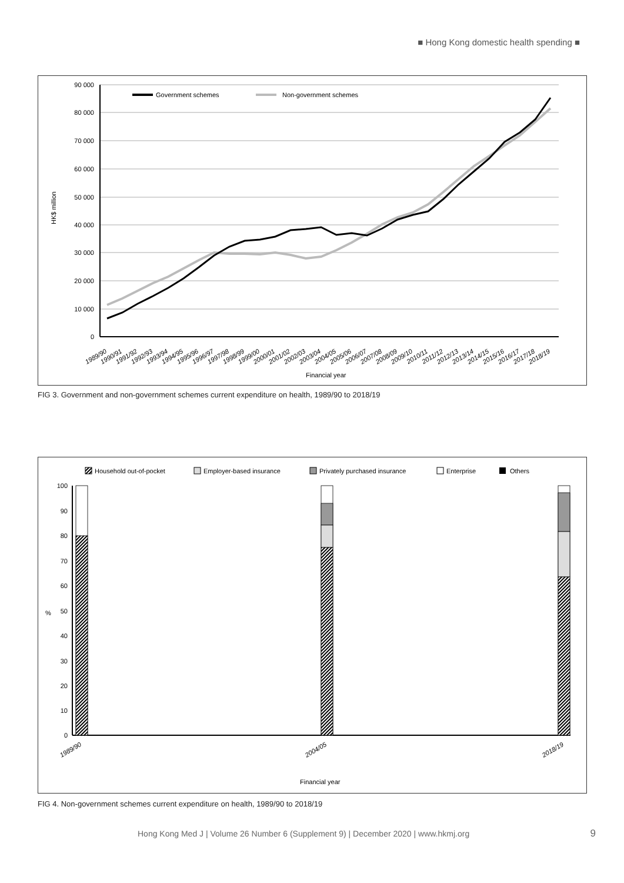■ Hong Kong domestic health spending ■
HK$ million
90 000
80 000
70 000
60 000
50 000
40 000
30 000
20 000
10 000
0
Government schemes
Non-government schemes
1989/90
1990/91
1991/92
1992/93
1993/94
1994/95
1995/96
1996/97
1997/98
1998/99
1999/00
2000/01
2001/02
2002/03
2003/04
2004/05
2005/06
2006/07
2007/08
2008/09
2009/10
2010/11
2011/12
2012/13
2013/14
2014/15
2015/16
2016/17
2017/18
2018/19
Financial year
FIG 3. Government and non-government schemes current expenditure on health, 1989/90 to 2018/19
Household out-of-pocket
Employer-based insurance
Privately purchased insurance
Enterprise
Others
%
100
90
80
70
60
50
40
30
20
10
0
Financial year
1989/90
2004/05
2018/19
FIG 4. Non-government schemes current expenditure on health, 1989/90 to 2018/19
Hong Kong Med J | Volume 26 Number 6 (Supplement 9) | December 2020 | www.hkmj.org
9